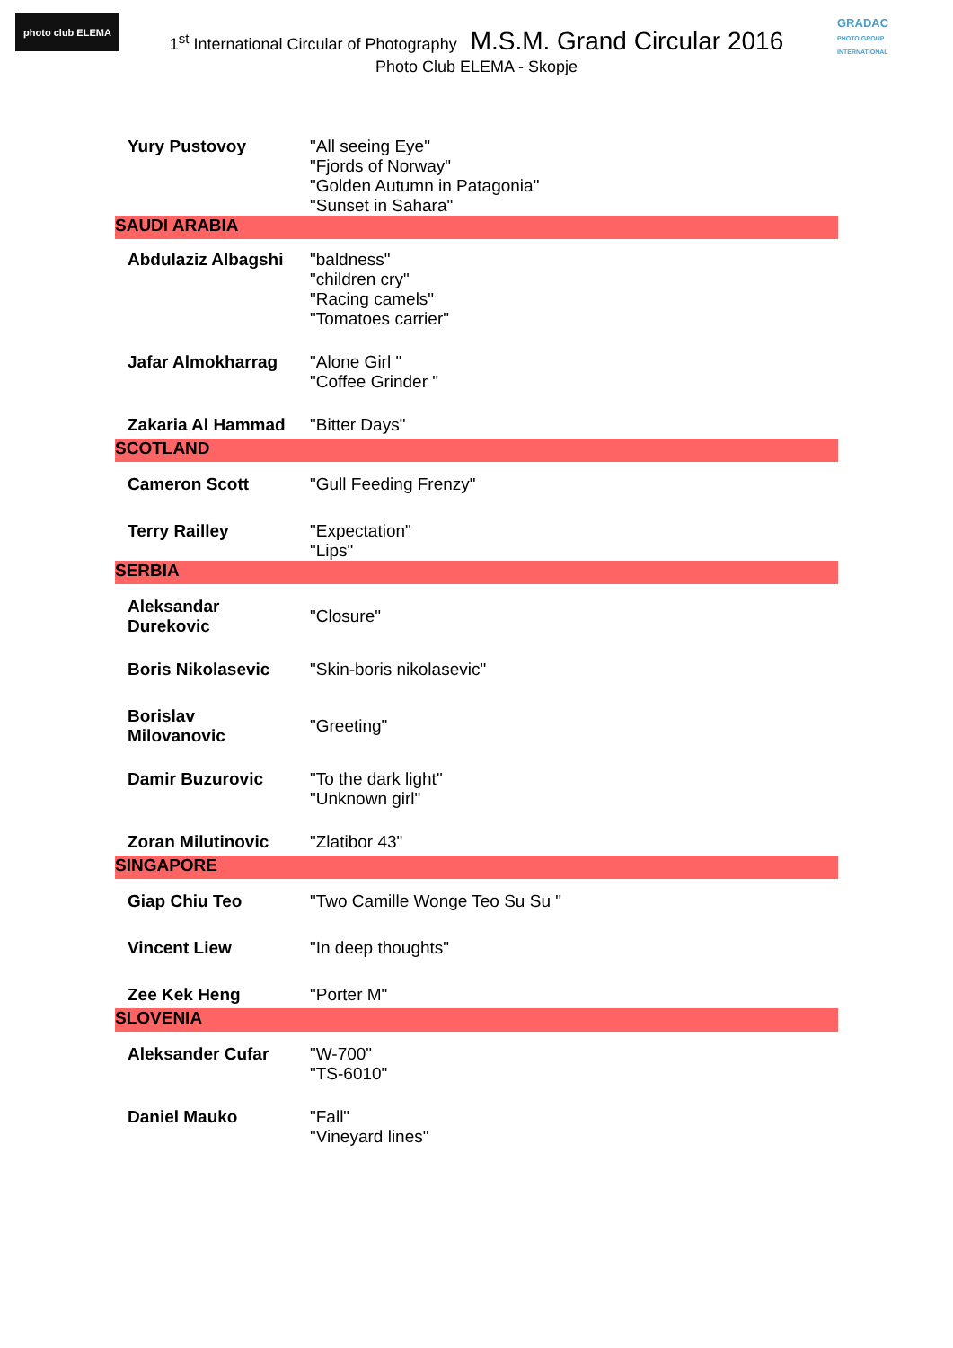photo club ELEMA
GRADAC
PHOTO GROUP INTERNATIONAL
1<sup>st</sup> International Circular of Photography M.S.M. Grand Circular 2016
Photo Club ELEMA - Skopje
| Yury Pustovoy | "All seeing Eye" "Fjords of Norway" "Golden Autumn in Patagonia" "Sunset in Sahara" |
| SAUDI ARABIA | |
| Abdulaziz Albagshi | "baldness" "children cry" "Racing camels" "Tomatoes carrier" |
| Jafar Almokharrag | "Alone Girl " "Coffee Grinder " |
| Zakaria Al Hammad | "Bitter Days" |
| SCOTLAND | |
| Cameron Scott | "Gull Feeding Frenzy" |
| Terry Railley | "Expectation" "Lips" |
| SERBIA | |
| Aleksandar Durekovic | "Closure" |
| Boris Nikolasevic | "Skin-boris nikolasevic" |
| Borislav Milovanovic | "Greeting" |
| Damir Buzurovic | "To the dark light" "Unknown girl" |
| Zoran Milutinovic | "Zlatibor 43" |
| SINGAPORE | |
| Giap Chiu Teo | "Two Camille Wonge Teo Su Su " |
| Vincent Liew | "In deep thoughts" |
| Zee Kek Heng | "Porter M" |
| SLOVENIA | |
| Aleksander Cufar | "W-700" "TS-6010" |
| Daniel Mauko | "Fall" "Vineyard lines" |